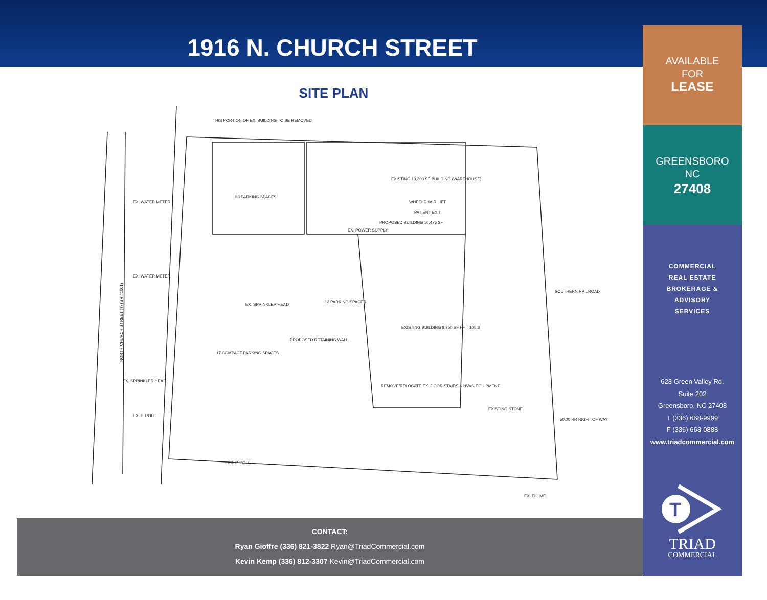1916 N. CHURCH STREET
SITE PLAN
THIS PORTION OF EX. BUILDING TO BE REMOVED
EXISTING 13,300 SF BUILDING (WAREHOUSE)
83 PARKING SPACES
PROPOSED BUILDING 16,476 SF
WHEELCHAIR LIFT
PATIENT EXIT
12 PARKING SPACES
EXISTING BUILDING 8,750 SF FF = 105.3
PROPOSED RETAINING WALL
17 COMPACT PARKING SPACES
REMOVE/RELOCATE EX. DOOR STAIRS & HVAC EQUIPMENT
SOUTHERN RAILROAD
50.00 RR RIGHT OF WAY
EXISTING STONE
EX. SPRINKLER HEAD
EX. WATER METER
EX. WATER METER
EX. SPRINKLER HEAD
EX. P. POLE
EX. P. POLE
EX. FLUME
EX. POWER SUPPLY
NORTH CHURCH STREET (T) (SR #1001)
CONTACT:
Ryan Gioffre (336) 821-3822 Ryan@TriadCommercial.com
Kevin Kemp (336) 812-3307 Kevin@TriadCommercial.com
AVAILABLE
FOR
LEASE
GREENSBORO
NC
27408
COMMERCIAL
REAL ESTATE
BROKERAGE &
ADVISORY
SERVICES
628 Green Valley Rd.
Suite 202
Greensboro, NC 27408
T (336) 668-9999
F (336) 668-0888
www.triadcommercial.com
T
TRIAD
COMMERCIAL